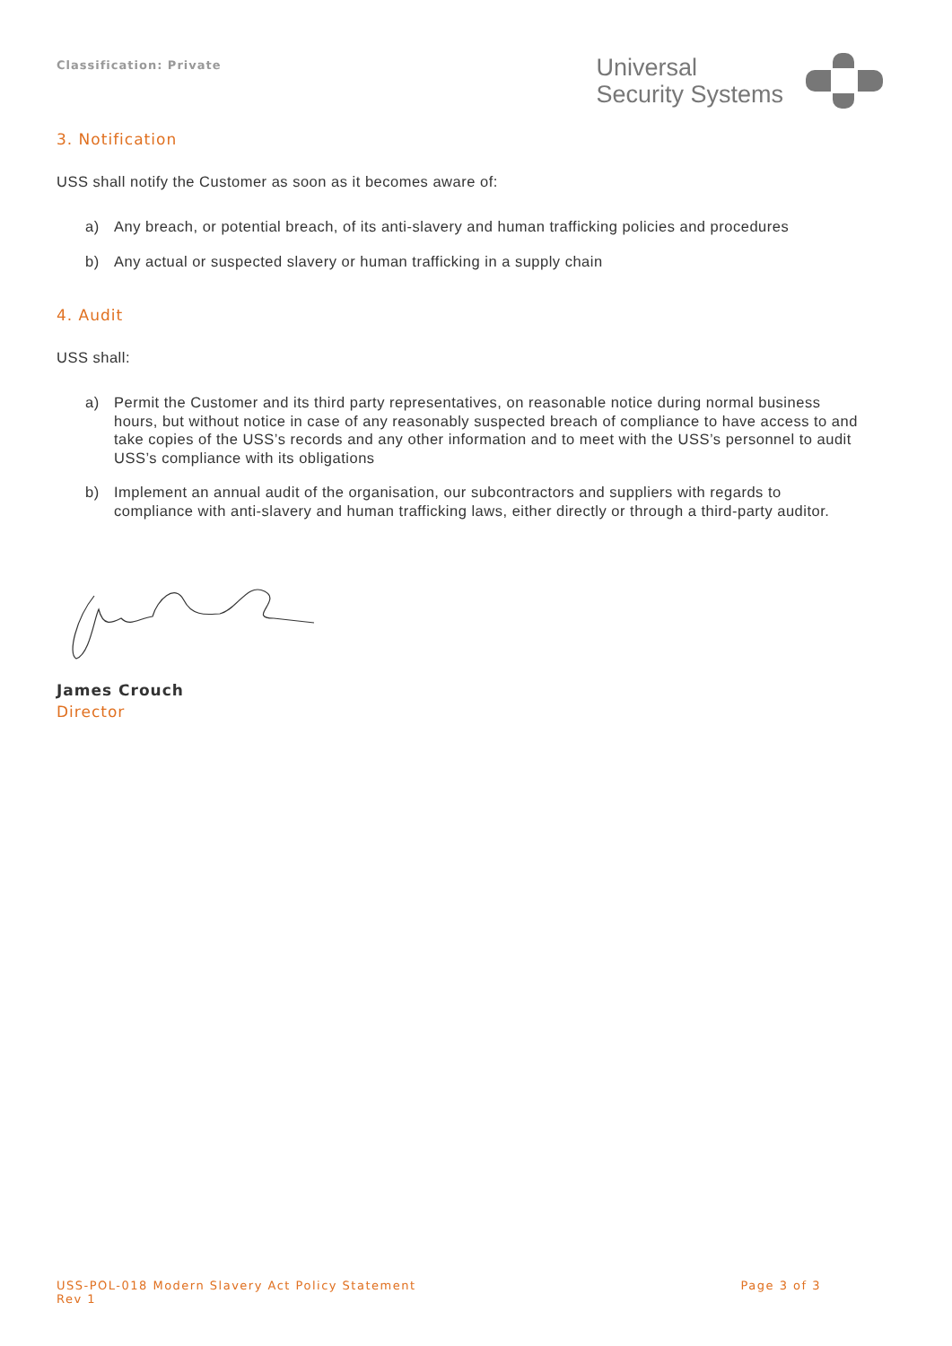Classification: Private
Universal
Security Systems
3. Notification
USS shall notify the Customer as soon as it becomes aware of:
a) Any breach, or potential breach, of its anti-slavery and human trafficking policies and procedures
b) Any actual or suspected slavery or human trafficking in a supply chain
4. Audit
USS shall:
a) Permit the Customer and its third party representatives, on reasonable notice during normal business hours, but without notice in case of any reasonably suspected breach of compliance to have access to and take copies of the USS’s records and any other information and to meet with the USS’s personnel to audit USS’s compliance with its obligations
b) Implement an annual audit of the organisation, our subcontractors and suppliers with regards to compliance with anti-slavery and human trafficking laws, either directly or through a third-party auditor.
James Crouch
Director
USS-POL-018 Modern Slavery Act Policy Statement
Rev 1
Page 3 of 3